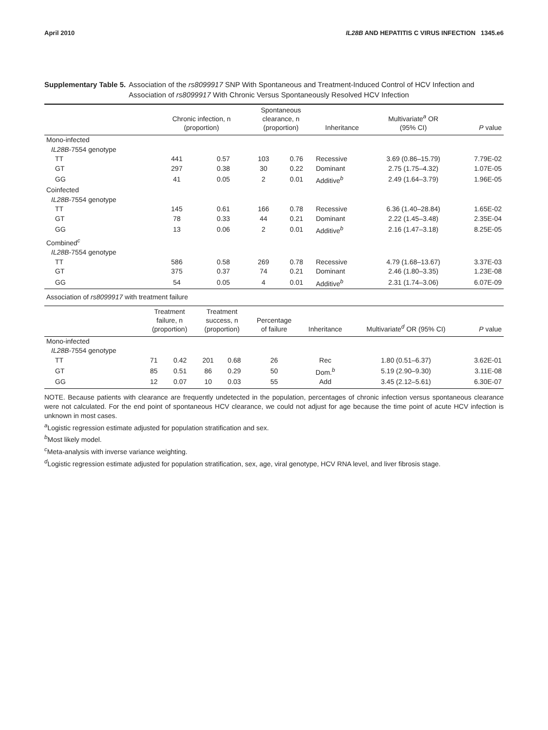April 2010 IL28B AND HEPATITIS C VIRUS INFECTION 1345.e6
Supplementary Table 5. Association of the rs8099917 SNP With Spontaneous and Treatment-Induced Control of HCV Infection and Association of rs8099917 With Chronic Versus Spontaneously Resolved HCV Infection
| | Chronic infection, n (proportion) | | Spontaneous clearance, n (proportion) | | Inheritance | Multivariate<sup>a</sup> OR (95% CI) | P value |
| --- | --- | --- | --- | --- | --- | --- | --- |
| Mono-infected | | | | | | | |
| IL28B -7554 genotype | | | | | | | |
| TT | 441 | 0.57 | 103 | 0.76 | Recessive | 3.69 (0.86–15.79) | 7.79E-02 |
| GT | 297 | 0.38 | 30 | 0.22 | Dominant | 2.75 (1.75–4.32) | 1.07E-05 |
| GG | 41 | 0.05 | 2 | 0.01 | Additive<sup>b</sup> | 2.49 (1.64–3.79) | 1.96E-05 |
| Coinfected | | | | | | | |
| IL28B -7554 genotype | | | | | | | |
| TT | 145 | 0.61 | 166 | 0.78 | Recessive | 6.36 (1.40–28.84) | 1.65E-02 |
| GT | 78 | 0.33 | 44 | 0.21 | Dominant | 2.22 (1.45–3.48) | 2.35E-04 |
| GG | 13 | 0.06 | 2 | 0.01 | Additive<sup>b</sup> | 2.16 (1.47–3.18) | 8.25E-05 |
| Combined<sup>c</sup> | | | | | | | |
| IL28B -7554 genotype | | | | | | | |
| TT | 586 | 0.58 | 269 | 0.78 | Recessive | 4.79 (1.68–13.67) | 3.37E-03 |
| GT | 375 | 0.37 | 74 | 0.21 | Dominant | 2.46 (1.80–3.35) | 1.23E-08 |
| GG | 54 | 0.05 | 4 | 0.01 | Additive<sup>b</sup> | 2.31 (1.74–3.06) | 6.07E-09 |
| Association of rs8099917 with treatment failure | | | | | | | |
| | Treatment failure, n (proportion) | | Treatment success, n (proportion) | | Percentage of failure | Inheritance | Multivariate<sup>d</sup> OR (95% CI) | P value |
| --- | --- | --- | --- | --- | --- | --- | --- | --- |
| Mono-infected | | | | | | | | |
| IL28B -7554 genotype | | | | | | | | |
| TT | 71 | 0.42 | 201 | 0.68 | 26 | Rec | 1.80 (0.51–6.37) | 3.62E-01 |
| GT | 85 | 0.51 | 86 | 0.29 | 50 | Dom.<sup>b</sup> | 5.19 (2.90–9.30) | 3.11E-08 |
| GG | 12 | 0.07 | 10 | 0.03 | 55 | Add | 3.45 (2.12–5.61) | 6.30E-07 |
NOTE. Because patients with clearance are frequently undetected in the population, percentages of chronic infection versus spontaneous clearance were not calculated. For the end point of spontaneous HCV clearance, we could not adjust for age because the time point of acute HCV infection is unknown in most cases.
<sup>a</sup> Logistic regression estimate adjusted for population stratification and sex.
<sup>b</sup> Most likely model.
<sup>c</sup> Meta-analysis with inverse variance weighting.
<sup>d</sup> Logistic regression estimate adjusted for population stratification, sex, age, viral genotype, HCV RNA level, and liver fibrosis stage.